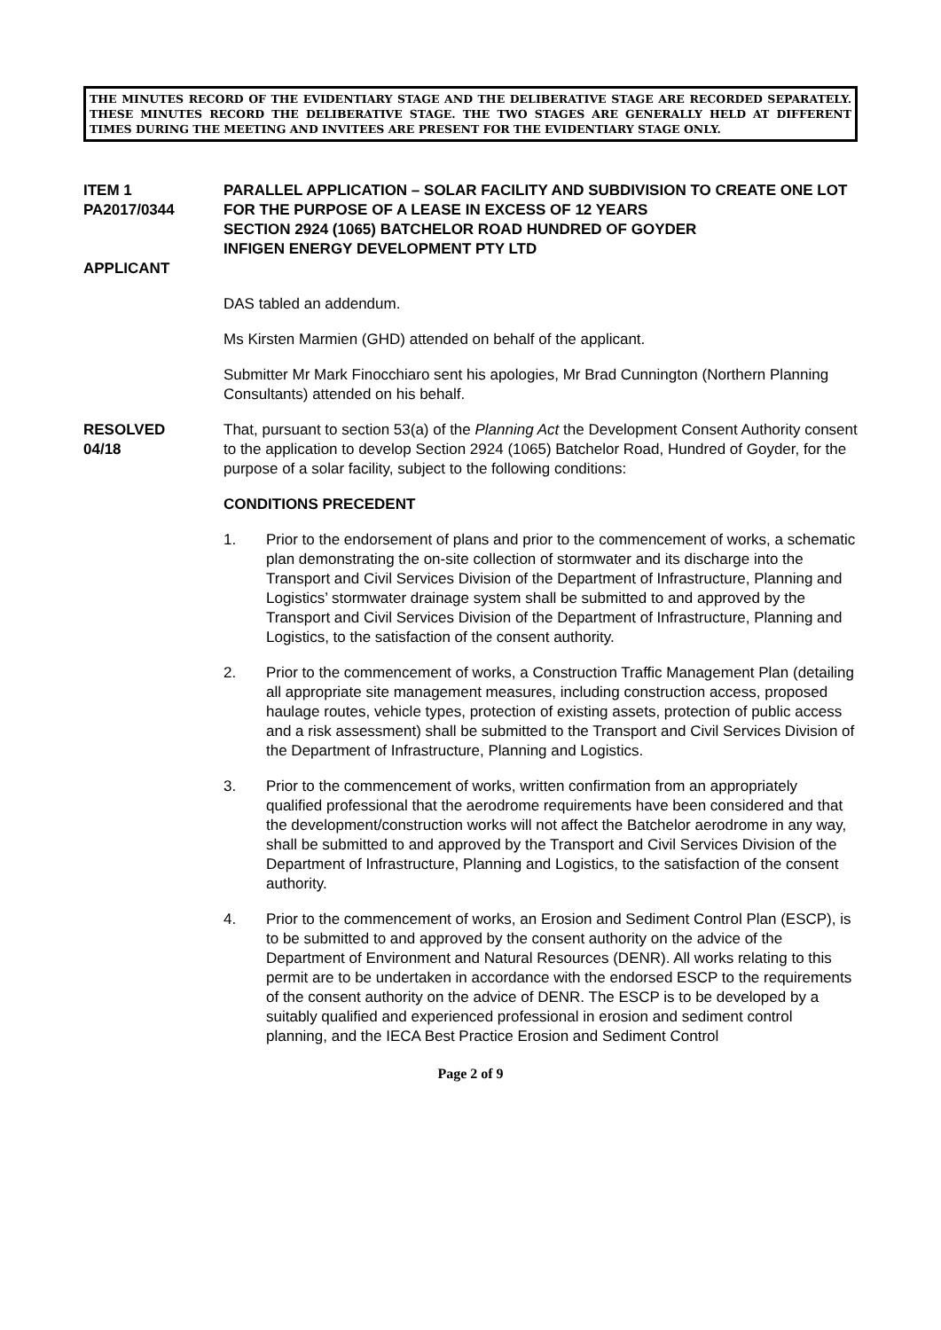THE MINUTES RECORD OF THE EVIDENTIARY STAGE AND THE DELIBERATIVE STAGE ARE RECORDED SEPARATELY. THESE MINUTES RECORD THE DELIBERATIVE STAGE. THE TWO STAGES ARE GENERALLY HELD AT DIFFERENT TIMES DURING THE MEETING AND INVITEES ARE PRESENT FOR THE EVIDENTIARY STAGE ONLY.
ITEM 1
PA2017/0344
APPLICANT
PARALLEL APPLICATION – SOLAR FACILITY AND SUBDIVISION TO CREATE ONE LOT FOR THE PURPOSE OF A LEASE IN EXCESS OF 12 YEARS
SECTION 2924 (1065) BATCHELOR ROAD HUNDRED OF GOYDER
INFIGEN ENERGY DEVELOPMENT PTY LTD
DAS tabled an addendum.
Ms Kirsten Marmien (GHD) attended on behalf of the applicant.
Submitter Mr Mark Finocchiaro sent his apologies, Mr Brad Cunnington (Northern Planning Consultants) attended on his behalf.
RESOLVED
04/18
That, pursuant to section 53(a) of the Planning Act the Development Consent Authority consent to the application to develop Section 2924 (1065) Batchelor Road, Hundred of Goyder, for the purpose of a solar facility, subject to the following conditions:
CONDITIONS PRECEDENT
1. Prior to the endorsement of plans and prior to the commencement of works, a schematic plan demonstrating the on-site collection of stormwater and its discharge into the Transport and Civil Services Division of the Department of Infrastructure, Planning and Logistics’ stormwater drainage system shall be submitted to and approved by the Transport and Civil Services Division of the Department of Infrastructure, Planning and Logistics, to the satisfaction of the consent authority.
2. Prior to the commencement of works, a Construction Traffic Management Plan (detailing all appropriate site management measures, including construction access, proposed haulage routes, vehicle types, protection of existing assets, protection of public access and a risk assessment) shall be submitted to the Transport and Civil Services Division of the Department of Infrastructure, Planning and Logistics.
3. Prior to the commencement of works, written confirmation from an appropriately qualified professional that the aerodrome requirements have been considered and that the development/construction works will not affect the Batchelor aerodrome in any way, shall be submitted to and approved by the Transport and Civil Services Division of the Department of Infrastructure, Planning and Logistics, to the satisfaction of the consent authority.
4. Prior to the commencement of works, an Erosion and Sediment Control Plan (ESCP), is to be submitted to and approved by the consent authority on the advice of the Department of Environment and Natural Resources (DENR). All works relating to this permit are to be undertaken in accordance with the endorsed ESCP to the requirements of the consent authority on the advice of DENR. The ESCP is to be developed by a suitably qualified and experienced professional in erosion and sediment control planning, and the IECA Best Practice Erosion and Sediment Control
Page 2 of 9